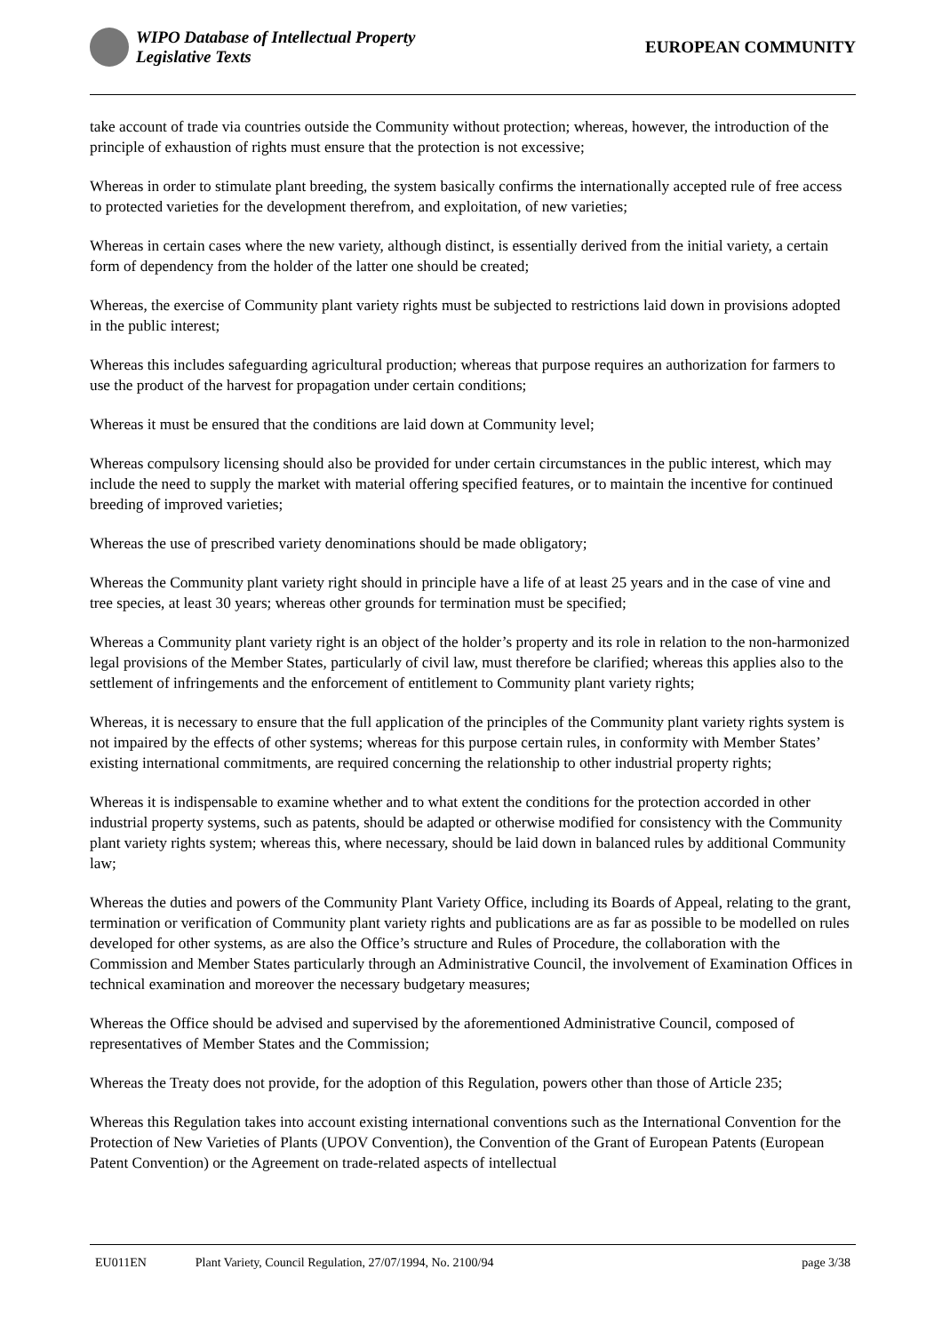WIPO Database of Intellectual Property
Legislative Texts
EUROPEAN COMMUNITY
take account of trade via countries outside the Community without protection; whereas, however, the introduction of the principle of exhaustion of rights must ensure that the protection is not excessive;
Whereas in order to stimulate plant breeding, the system basically confirms the internationally accepted rule of free access to protected varieties for the development therefrom, and exploitation, of new varieties;
Whereas in certain cases where the new variety, although distinct, is essentially derived from the initial variety, a certain form of dependency from the holder of the latter one should be created;
Whereas, the exercise of Community plant variety rights must be subjected to restrictions laid down in provisions adopted in the public interest;
Whereas this includes safeguarding agricultural production; whereas that purpose requires an authorization for farmers to use the product of the harvest for propagation under certain conditions;
Whereas it must be ensured that the conditions are laid down at Community level;
Whereas compulsory licensing should also be provided for under certain circumstances in the public interest, which may include the need to supply the market with material offering specified features, or to maintain the incentive for continued breeding of improved varieties;
Whereas the use of prescribed variety denominations should be made obligatory;
Whereas the Community plant variety right should in principle have a life of at least 25 years and in the case of vine and tree species, at least 30 years; whereas other grounds for termination must be specified;
Whereas a Community plant variety right is an object of the holder’s property and its role in relation to the non-harmonized legal provisions of the Member States, particularly of civil law, must therefore be clarified; whereas this applies also to the settlement of infringements and the enforcement of entitlement to Community plant variety rights;
Whereas, it is necessary to ensure that the full application of the principles of the Community plant variety rights system is not impaired by the effects of other systems; whereas for this purpose certain rules, in conformity with Member States’ existing international commitments, are required concerning the relationship to other industrial property rights;
Whereas it is indispensable to examine whether and to what extent the conditions for the protection accorded in other industrial property systems, such as patents, should be adapted or otherwise modified for consistency with the Community plant variety rights system; whereas this, where necessary, should be laid down in balanced rules by additional Community law;
Whereas the duties and powers of the Community Plant Variety Office, including its Boards of Appeal, relating to the grant, termination or verification of Community plant variety rights and publications are as far as possible to be modelled on rules developed for other systems, as are also the Office’s structure and Rules of Procedure, the collaboration with the Commission and Member States particularly through an Administrative Council, the involvement of Examination Offices in technical examination and moreover the necessary budgetary measures;
Whereas the Office should be advised and supervised by the aforementioned Administrative Council, composed of representatives of Member States and the Commission;
Whereas the Treaty does not provide, for the adoption of this Regulation, powers other than those of Article 235;
Whereas this Regulation takes into account existing international conventions such as the International Convention for the Protection of New Varieties of Plants (UPOV Convention), the Convention of the Grant of European Patents (European Patent Convention) or the Agreement on trade-related aspects of intellectual
EU011EN Plant Variety, Council Regulation, 27/07/1994, No. 2100/94 page 3/38